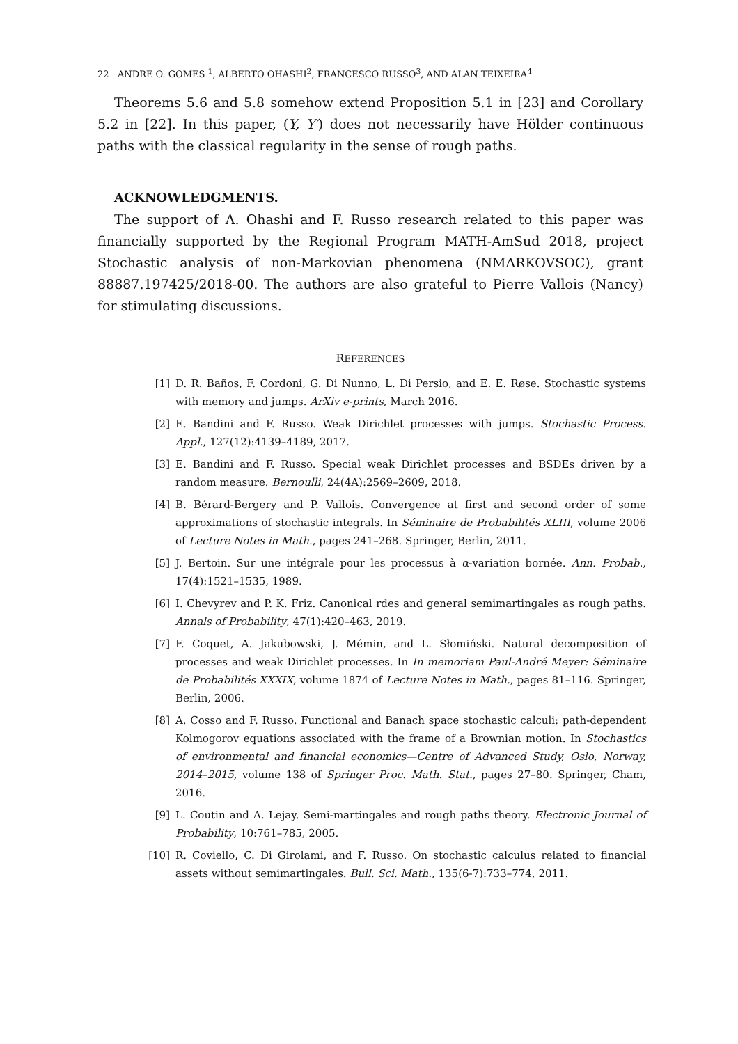22 ANDRE O. GOMES <sup>1</sup>, ALBERTO OHASHI<sup>2</sup>, FRANCESCO RUSSO<sup>3</sup>, AND ALAN TEIXEIRA<sup>4</sup>
Theorems 5.6 and 5.8 somehow extend Proposition 5.1 in [23] and Corollary 5.2 in [22]. In this paper, (Y, Y′) does not necessarily have Hölder continuous paths with the classical regularity in the sense of rough paths.
ACKNOWLEDGMENTS.
The support of A. Ohashi and F. Russo research related to this paper was financially supported by the Regional Program MATH-AmSud 2018, project Stochastic analysis of non-Markovian phenomena (NMARKOVSOC), grant 88887.197425/2018-00. The authors are also grateful to Pierre Vallois (Nancy) for stimulating discussions.
REFERENCES
[1] D. R. Baños, F. Cordoni, G. Di Nunno, L. Di Persio, and E. E. Røse. Stochastic systems with memory and jumps. ArXiv e-prints, March 2016.
[2] E. Bandini and F. Russo. Weak Dirichlet processes with jumps. Stochastic Process. Appl., 127(12):4139–4189, 2017.
[3] E. Bandini and F. Russo. Special weak Dirichlet processes and BSDEs driven by a random measure. Bernoulli, 24(4A):2569–2609, 2018.
[4] B. Bérard-Bergery and P. Vallois. Convergence at first and second order of some approximations of stochastic integrals. In Séminaire de Probabilités XLIII, volume 2006 of Lecture Notes in Math., pages 241–268. Springer, Berlin, 2011.
[5] J. Bertoin. Sur une intégrale pour les processus à α-variation bornée. Ann. Probab., 17(4):1521–1535, 1989.
[6] I. Chevyrev and P. K. Friz. Canonical rdes and general semimartingales as rough paths. Annals of Probability, 47(1):420–463, 2019.
[7] F. Coquet, A. Jakubowski, J. Mémin, and L. Słomiński. Natural decomposition of processes and weak Dirichlet processes. In In memoriam Paul-André Meyer: Séminaire de Probabilités XXXIX, volume 1874 of Lecture Notes in Math., pages 81–116. Springer, Berlin, 2006.
[8] A. Cosso and F. Russo. Functional and Banach space stochastic calculi: path-dependent Kolmogorov equations associated with the frame of a Brownian motion. In Stochastics of environmental and financial economics—Centre of Advanced Study, Oslo, Norway, 2014–2015, volume 138 of Springer Proc. Math. Stat., pages 27–80. Springer, Cham, 2016.
[9] L. Coutin and A. Lejay. Semi-martingales and rough paths theory. Electronic Journal of Probability, 10:761–785, 2005.
[10] R. Coviello, C. Di Girolami, and F. Russo. On stochastic calculus related to financial assets without semimartingales. Bull. Sci. Math., 135(6-7):733–774, 2011.